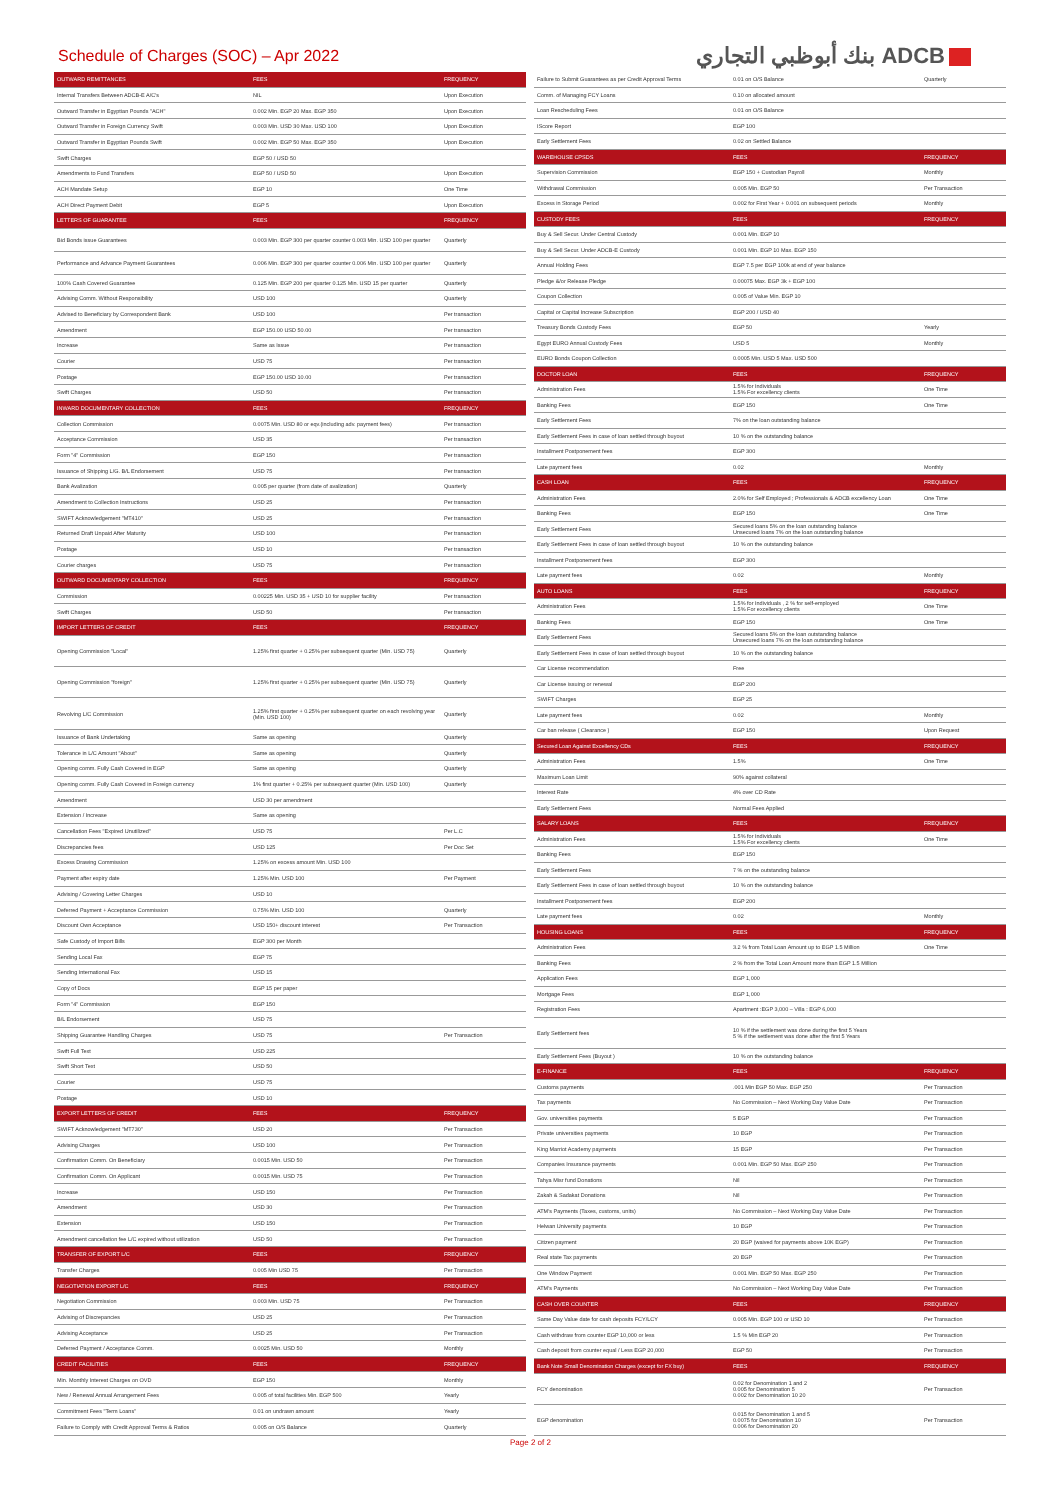Schedule of Charges (SOC) – Apr 2022
بنك أبوظبي التجاري ADCB
| OUTWARD REMITTANCES | FEES | FREQUENCY |
| --- | --- | --- |
| Internal Transfers Between ADCB-E A/C's | NIL | Upon Execution |
| Outward Transfer in Egyptian Pounds "ACH" | 0.002 Min. EGP 20 Max. EGP 350 | Upon Execution |
| Outward Transfer in Foreign Currency Swift | 0.003 Min. USD 30 Max. USD 100 | Upon Execution |
| Outward Transfer in Egyptian Pounds Swift | 0.002 Min. EGP 50 Max. EGP 350 | Upon Execution |
| Swift Charges | EGP 50 / USD 50 | |
| Amendments to Fund Transfers | EGP 50 / USD 50 | Upon Execution |
| ACH Mandate Setup | EGP 10 | One Time |
| ACH Direct Payment Debit | EGP 5 | Upon Execution |
| LETTERS OF GUARANTEE | FEES | FREQUENCY |
| Bid Bonds issue Guarantees | 0.003 Min. EGP 300 per quarter counter 0.003 Min. USD 100 per quarter | Quarterly |
| Performance and Advance Payment Guarantees | 0.006 Min. EGP 300 per quarter counter 0.006 Min. USD 100 per quarter | Quarterly |
| 100% Cash Covered Guarantee | 0.125 Min. EGP 200 per quarter 0.125 Min. USD 15 per quarter | Quarterly |
| Advising Comm. Without Responsibility | USD 100 | Quarterly |
| Advised to Beneficiary by Correspondent Bank | USD 100 | Per transaction |
| Amendment | EGP 150.00 USD 50.00 | Per transaction |
| Increase | Same as Issue | Per transaction |
| Courier | USD 75 | Per transaction |
| Postage | EGP 150.00 USD 10.00 | Per transaction |
| Swift Charges | USD 50 | Per transaction |
| INWARD DOCUMENTARY COLLECTION | FEES | FREQUENCY |
| Collection Commission | 0.0075 Min. USD 80 or eqv.(including adv. payment fees) | Per transaction |
| Acceptance Commission | USD 35 | Per transaction |
| Form "4" Commission | EGP 150 | Per transaction |
| Issuance of Shipping L/G. B/L Endorsement | USD 75 | Per transaction |
| Bank Avalization | 0.005 per quarter (from date of avalization) | Quarterly |
| Amendment to Collection Instructions | USD 25 | Per transaction |
| SWIFT Acknowledgement "MT410" | USD 25 | Per transaction |
| Returned Draft Unpaid After Maturity | USD 100 | Per transaction |
| Postage | USD 10 | Per transaction |
| Courier charges | USD 75 | Per transaction |
| OUTWARD DOCUMENTARY COLLECTION | FEES | FREQUENCY |
| Commission | 0.00225 Min. USD 35 + USD 10 for supplier facility | Per transaction |
| Swift Charges | USD 50 | Per transaction |
| IMPORT LETTERS OF CREDIT | FEES | FREQUENCY |
| Opening Commission "Local" | 1.25% first quarter + 0.25% per subsequent quarter (Min. USD 75) | Quarterly |
| Opening Commission "foreign" | 1.25% first quarter + 0.25% per subsequent quarter (Min. USD 75) | Quarterly |
| Revolving L/C Commission | 1.25% first quarter + 0.25% per subsequent quarter on each revolving year (Min. USD 100) | Quarterly |
| Issuance of Bank Undertaking | Same as opening | Quarterly |
| Tolerance in L/C Amount "About" | Same as opening | Quarterly |
| Opening comm. Fully Cash Covered in EGP | Same as opening | Quarterly |
| Opening comm. Fully Cash Covered in Foreign currency | 1% first quarter + 0.25% per subsequent quarter (Min. USD 100) | Quarterly |
| Amendment | USD 30 per amendment | |
| Extension / Increase | Same as opening | |
| Cancellation Fees "Expired Unutilized" | USD 75 | Per L.C |
| Discrepancies fees | USD 125 | Per Doc Set |
| Excess Drawing Commission | 1.25% on excess amount Min. USD 100 | |
| Payment after expiry date | 1.25% Min. USD 100 | Per Payment |
| Advising / Covering Letter Charges | USD 10 | |
| Deferred Payment + Acceptance Commission | 0.75% Min. USD 100 | Quarterly |
| Discount Own Acceptance | USD 150+ discount interest | Per Transaction |
| Safe Custody of Import Bills | EGP 300 per Month | |
| Sending Local Fax | EGP 75 | |
| Sending International Fax | USD 15 | |
| Copy of Docs | EGP 15 per paper | |
| Form "4" Commission | EGP 150 | |
| B/L Endorsement | USD 75 | |
| Shipping Guarantee Handling Charges | USD 75 | Per Transaction |
| Swift Full Text | USD 225 | |
| Swift Short Text | USD 50 | |
| Courier | USD 75 | |
| Postage | USD 10 | |
| EXPORT LETTERS OF CREDIT | FEES | FREQUENCY |
| SWIFT Acknowledgement "MT730" | USD 20 | Per Transaction |
| Advising Charges | USD 100 | Per Transaction |
| Confirmation Comm. On Beneficiary | 0.0015 Min. USD 50 | Per Transaction |
| Confirmation Comm. On Applicant | 0.0015 Min. USD 75 | Per Transaction |
| Increase | USD 150 | Per Transaction |
| Amendment | USD 30 | Per Transaction |
| Extension | USD 150 | Per Transaction |
| Amendment cancellation fee L/C expired without utilization | USD 50 | Per Transaction |
| TRANSFER OF EXPORT L/C | FEES | FREQUENCY |
| Transfer Charges | 0.005 Min USD 75 | Per Transaction |
| NEGOTIATION EXPORT L/C | FEES | FREQUENCY |
| Negotiation Commission | 0.003 Min. USD 75 | Per Transaction |
| Advising of Discrepancies | USD 25 | Per Transaction |
| Advising Acceptance | USD 25 | Per Transaction |
| Deferred Payment / Acceptance Comm. | 0.0025 Min. USD 50 | Monthly |
| CREDIT FACILITIES | FEES | FREQUENCY |
| Min. Monthly Interest Charges on OVD | EGP 150 | Monthly |
| New / Renewal Annual Arrangement Fees | 0.005 of total facilities Min. EGP 500 | Yearly |
| Commitment Fees "Term Loans" | 0.01 on undrawn amount | Yearly |
| Failure to Comply with Credit Approval Terms & Ratios | 0.005 on O/S Balance | Quarterly |
| Failure to Submit Guarantees as per Credit Approval Terms | 0.01 on O/S Balance | Quarterly |
| Comm. of Managing FCY Loans | 0.10 on allocated amount | |
| Loan Rescheduling Fees | 0.01 on O/S Balance | |
| IScore Report | EGP 100 | |
| Early Settlement Fees | 0.02 on Settled Balance | |
| WAREHOUSE CPSDS | FEES | FREQUENCY |
| Supervision Commission | EGP 150 + Custodian Payroll | Monthly |
| Withdrawal Commission | 0.005 Min. EGP 50 | Per Transaction |
| Excess in Storage Period | 0.002 for First Year + 0.001 on subsequent periods | Monthly |
| CUSTODY FEES | FEES | FREQUENCY |
| Buy & Sell Secur. Under Central Custody | 0.001 Min. EGP 10 | |
| Buy & Sell Secur. Under ADCB-E Custody | 0.001 Min. EGP 10 Max. EGP 150 | |
| Annual Holding Fees | EGP 7.5 per EGP 100k at end of year balance | |
| Pledge &/or Release Pledge | 0.00075 Max. EGP 3k + EGP 100 | |
| Coupon Collection | 0.005 of Value Min. EGP 10 | |
| Capital or Capital Increase Subscription | EGP 200 / USD 40 | |
| Treasury Bonds Custody Fees | EGP 50 | Yearly |
| Egypt EURO Annual Custody Fees | USD 5 | Monthly |
| EURO Bonds Coupon Collection | 0.0005 Min. USD 5 Max. USD 500 | |
| DOCTOR LOAN | FEES | FREQUENCY |
| Administration Fees | 1.5% for Individuals 1.5% For excellency clients | One Time |
| Banking Fees | EGP 150 | One Time |
| Early Settlement Fees | 7% on the loan outstanding balance | |
| Early Settlement Fees in case of loan settled through buyout | 10 % on the outstanding balance | |
| Installment Postponement fees | EGP 300 | |
| Late payment fees | 0.02 | Monthly |
| CASH LOAN | FEES | FREQUENCY |
| Administration Fees | 2.0% for Self Employed ; Professionals & ADCB excellency Loan | One Time |
| Banking Fees | EGP 150 | One Time |
| Early Settlement Fees | Secured loans 5% on the loan outstanding balance Unsecured loans 7% on the loan outstanding balance | |
| Early Settlement Fees in case of loan settled through buyout | 10 % on the outstanding balance | |
| Installment Postponement fees | EGP 300 | |
| Late payment fees | 0.02 | Monthly |
| AUTO LOANS | FEES | FREQUENCY |
| Administration Fees | 1.5% for Individuals , 2 % for self-employed 1.5% For excellency clients | One Time |
| Banking Fees | EGP 150 | One Time |
| Early Settlement Fees | Secured loans 5% on the loan outstanding balance Unsecured loans 7% on the loan outstanding balance | |
| Early Settlement Fees in case of loan settled through buyout | 10 % on the outstanding balance | |
| Car License recommendation | Free | |
| Car License issuing or renewal | EGP 200 | |
| SWIFT Charges | EGP 25 | |
| Late payment fees | 0.02 | Monthly |
| Car ban release ( Clearance ) | EGP 150 | Upon Request |
| Secured Loan Against Excellency CDs | FEES | FREQUENCY |
| Administration Fees | 1.5% | One Time |
| Maximum Loan Limit | 90% against collateral | |
| Interest Rate | 4% over CD Rate | |
| Early Settlement Fees | Normal Fees Applied | |
| SALARY LOANS | FEES | FREQUENCY |
| Administration Fees | 1.5% for Individuals 1.5% For excellency clients | One Time |
| Banking Fees | EGP 150 | |
| Early Settlement Fees | 7 % on the outstanding balance | |
| Early Settlement Fees in case of loan settled through buyout | 10 % on the outstanding balance | |
| Installment Postponement fees | EGP 200 | |
| Late payment fees | 0.02 | Monthly |
| HOUSING LOANS | FEES | FREQUENCY |
| Administration Fees | 3.2 % from Total Loan Amount up to EGP 1.5 Million | One Time |
| Banking Fees | 2 % from the Total Loan Amount more than EGP 1.5 Million | |
| Application Fees | EGP 1,000 | |
| Mortgage Fees | EGP 1,000 | |
| Registration Fees | Apartment :EGP 3,000 – Villa : EGP 6,000 | |
| Early Settlement fees | 10 % if the settlement was done during the first 5 Years 5 % if the settlement was done after the first 5 Years | |
| Early Settlement Fees (Buyout ) | 10 % on the outstanding balance | |
| E-FINANCE | FEES | FREQUENCY |
| Customs payments | .001 Min EGP 50 Max. EGP 250 | Per Transaction |
| Tax payments | No Commission – Next Working Day Value Date | Per Transaction |
| Gov. universities payments | 5 EGP | Per Transaction |
| Private universities payments | 10 EGP | Per Transaction |
| King Marriot Academy payments | 15 EGP | Per Transaction |
| Companies Insurance payments | 0.001 Min. EGP 50 Max. EGP 250 | Per Transaction |
| Tahya Misr fund Donations | Nil | Per Transaction |
| Zakah & Sadakat Donations | Nil | Per Transaction |
| ATM's Payments (Taxes, customs, units) | No Commission – Next Working Day Value Date | Per Transaction |
| Helwan University payments | 10 EGP | Per Transaction |
| Citizen payment | 20 EGP (waived for payments above 10K EGP) | Per Transaction |
| Real state Tax payments | 20 EGP | Per Transaction |
| One Window Payment | 0.001 Min. EGP 50 Max. EGP 250 | Per Transaction |
| ATM's Payments | No Commission – Next Working Day Value Date | Per Transaction |
| CASH OVER COUNTER | FEES | FREQUENCY |
| Same Day Value date for cash deposits FCY/LCY | 0.005 Min. EGP 100 or USD 10 | Per Transaction |
| Cash withdraw from counter EGP 10,000 or less | 1.5 % Min EGP 20 | Per Transaction |
| Cash deposit from counter equal / Less EGP 20,000 | EGP 50 | Per Transaction |
| Bank Note Small Denomination Charges (except for FX buy) | FEES | FREQUENCY |
| FCY denomination | 0.02 for Denomination 1 and 2 0.005 for Denomination 5 0.002 for Denomination 10 20 | Per Transaction |
| EGP denomination | 0.015 for Denomination 1 and 5 0.0075 for Denomination 10 0.006 for Denomination 20 | Per Transaction |
Page 2 of 2